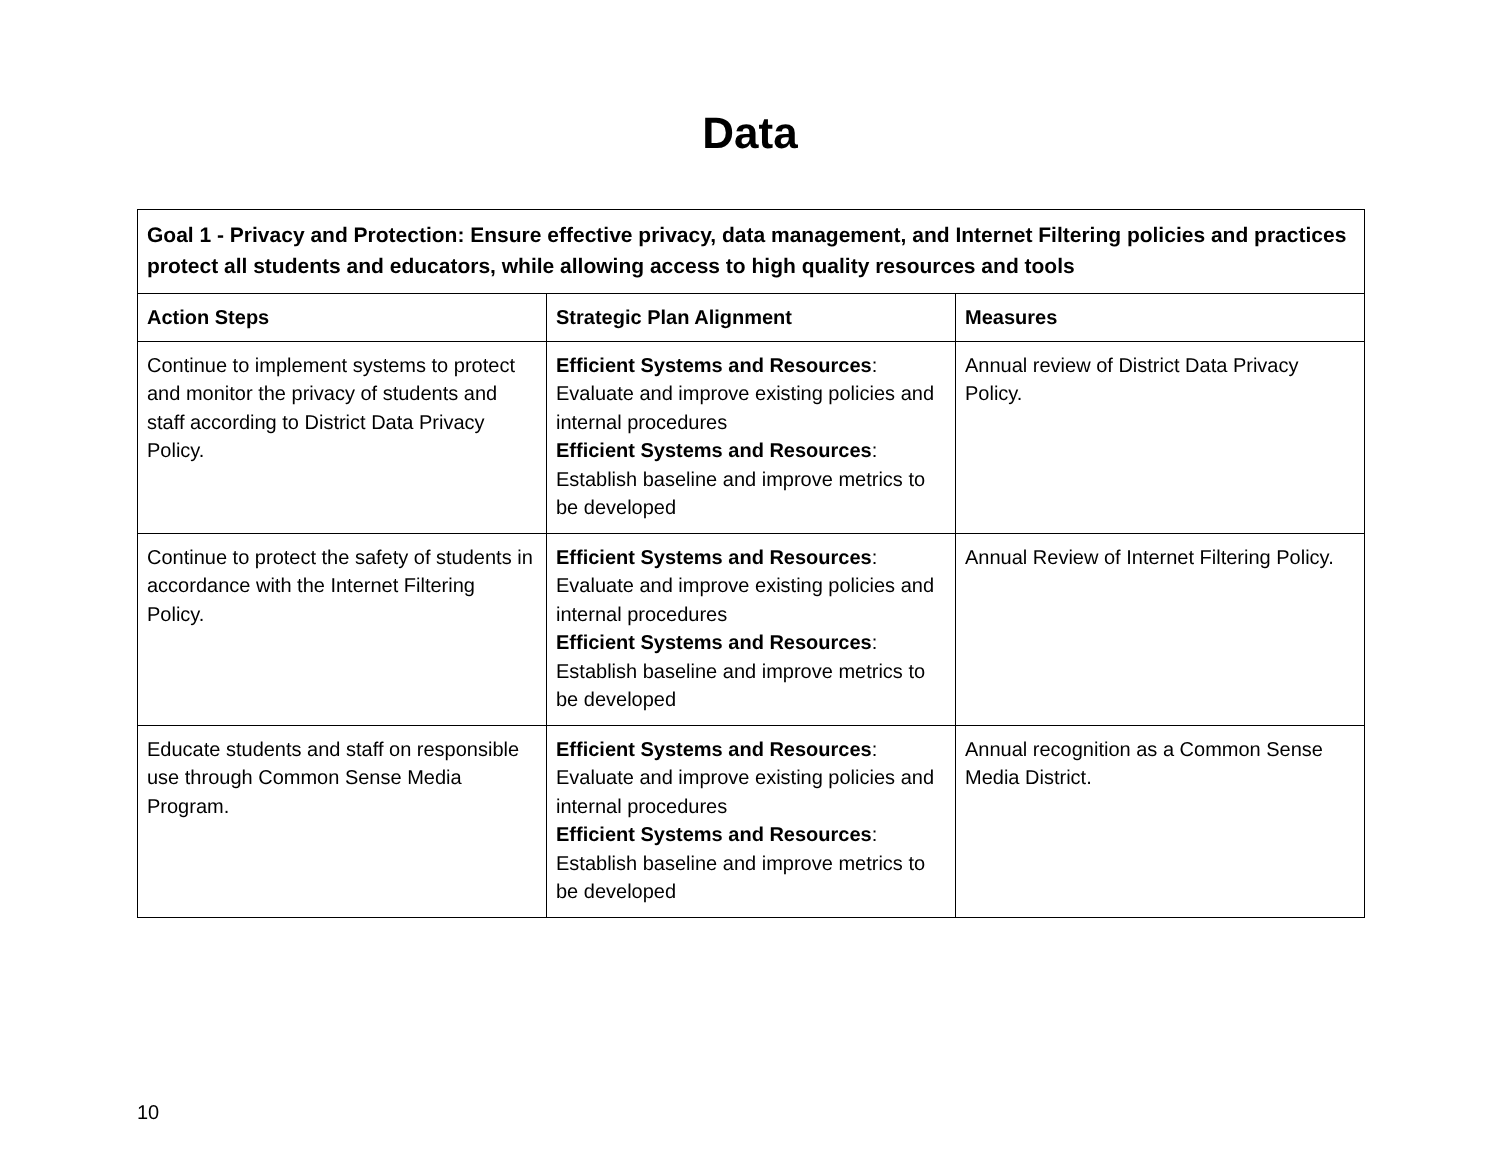Data
| Goal 1 - Privacy and Protection: Ensure effective privacy, data management, and Internet Filtering policies and practices protect all students and educators, while allowing access to high quality resources and tools | | |
| Action Steps | Strategic Plan Alignment | Measures |
| Continue to implement systems to protect and monitor the privacy of students and staff according to District Data Privacy Policy. | Efficient Systems and Resources : Evaluate and improve existing policies and internal procedures Efficient Systems and Resources : Establish baseline and improve metrics to be developed | Annual review of District Data Privacy Policy. |
| Continue to protect the safety of students in accordance with the Internet Filtering Policy. | Efficient Systems and Resources : Evaluate and improve existing policies and internal procedures Efficient Systems and Resources : Establish baseline and improve metrics to be developed | Annual Review of Internet Filtering Policy. |
| Educate students and staff on responsible use through Common Sense Media Program. | Efficient Systems and Resources : Evaluate and improve existing policies and internal procedures Efficient Systems and Resources : Establish baseline and improve metrics to be developed | Annual recognition as a Common Sense Media District. |
10